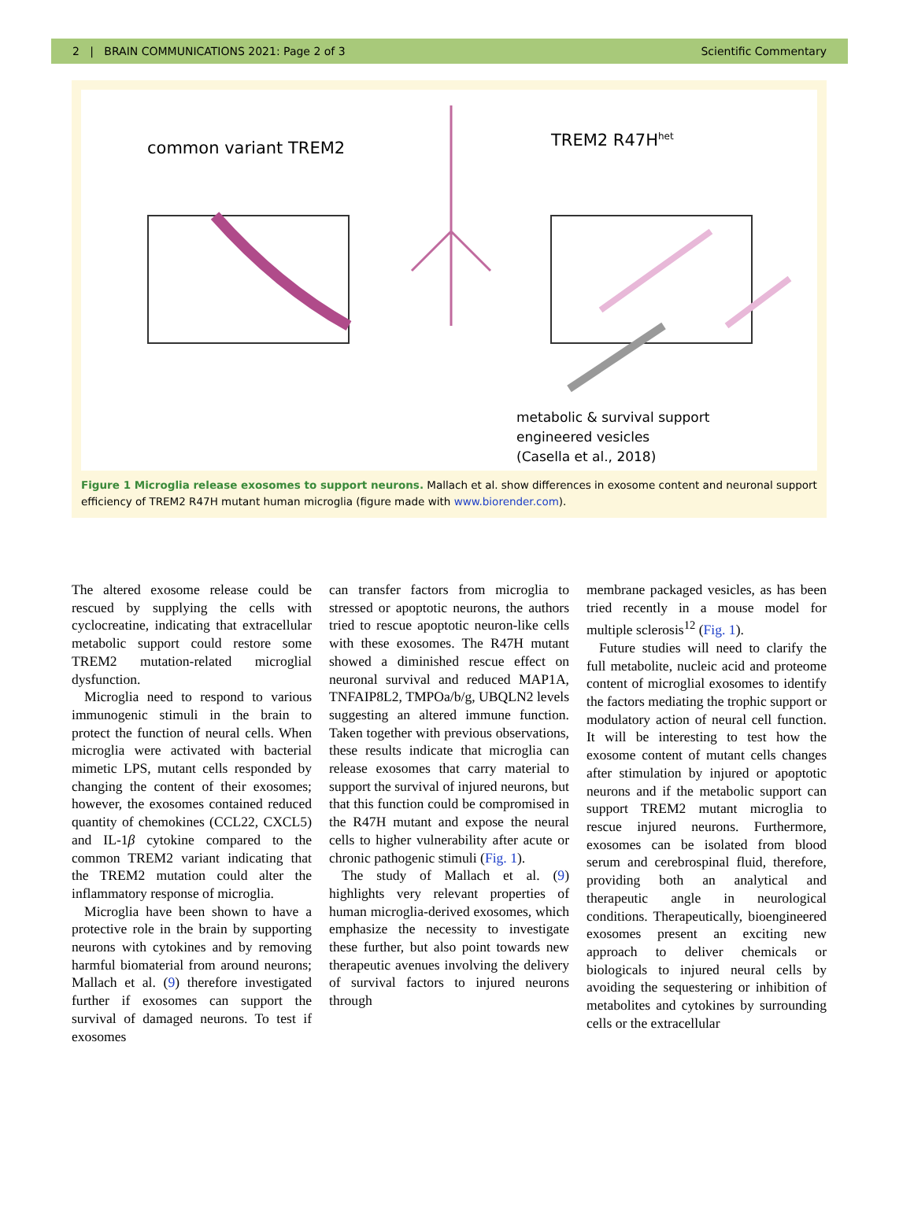2 | BRAIN COMMUNICATIONS 2021: Page 2 of 3 Scientific Commentary
common variant TREM2 TREM2 R47H<sup>het</sup>
metabolic & survival support
engineered vesicles
(Casella et al., 2018)
Figure 1 Microglia release exosomes to support neurons. Mallach et al. show differences in exosome content and neuronal support efficiency of TREM2 R47H mutant human microglia (figure made with www.biorender.com).
The altered exosome release could be rescued by supplying the cells with cyclocreatine, indicating that extracellular metabolic support could restore some TREM2 mutation-related microglial dysfunction.
Microglia need to respond to various immunogenic stimuli in the brain to protect the function of neural cells. When microglia were activated with bacterial mimetic LPS, mutant cells responded by changing the content of their exosomes; however, the exosomes contained reduced quantity of chemokines (CCL22, CXCL5) and IL-1β cytokine compared to the common TREM2 variant indicating that the TREM2 mutation could alter the inflammatory response of microglia.
Microglia have been shown to have a protective role in the brain by supporting neurons with cytokines and by removing harmful biomaterial from around neurons; Mallach et al. (9) therefore investigated further if exosomes can support the survival of damaged neurons. To test if exosomes
can transfer factors from microglia to stressed or apoptotic neurons, the authors tried to rescue apoptotic neuron-like cells with these exosomes. The R47H mutant showed a diminished rescue effect on neuronal survival and reduced MAP1A, TNFAIP8L2, TMPOa/b/g, UBQLN2 levels suggesting an altered immune function. Taken together with previous observations, these results indicate that microglia can release exosomes that carry material to support the survival of injured neurons, but that this function could be compromised in the R47H mutant and expose the neural cells to higher vulnerability after acute or chronic pathogenic stimuli (Fig. 1).
The study of Mallach et al. (9) highlights very relevant properties of human microglia-derived exosomes, which emphasize the necessity to investigate these further, but also point towards new therapeutic avenues involving the delivery of survival factors to injured neurons through
membrane packaged vesicles, as has been tried recently in a mouse model for multiple sclerosis<sup>12</sup> (Fig. 1).
Future studies will need to clarify the full metabolite, nucleic acid and proteome content of microglial exosomes to identify the factors mediating the trophic support or modulatory action of neural cell function. It will be interesting to test how the exosome content of mutant cells changes after stimulation by injured or apoptotic neurons and if the metabolic support can support TREM2 mutant microglia to rescue injured neurons. Furthermore, exosomes can be isolated from blood serum and cerebrospinal fluid, therefore, providing both an analytical and therapeutic angle in neurological conditions. Therapeutically, bioengineered exosomes present an exciting new approach to deliver chemicals or biologicals to injured neural cells by avoiding the sequestering or inhibition of metabolites and cytokines by surrounding cells or the extracellular